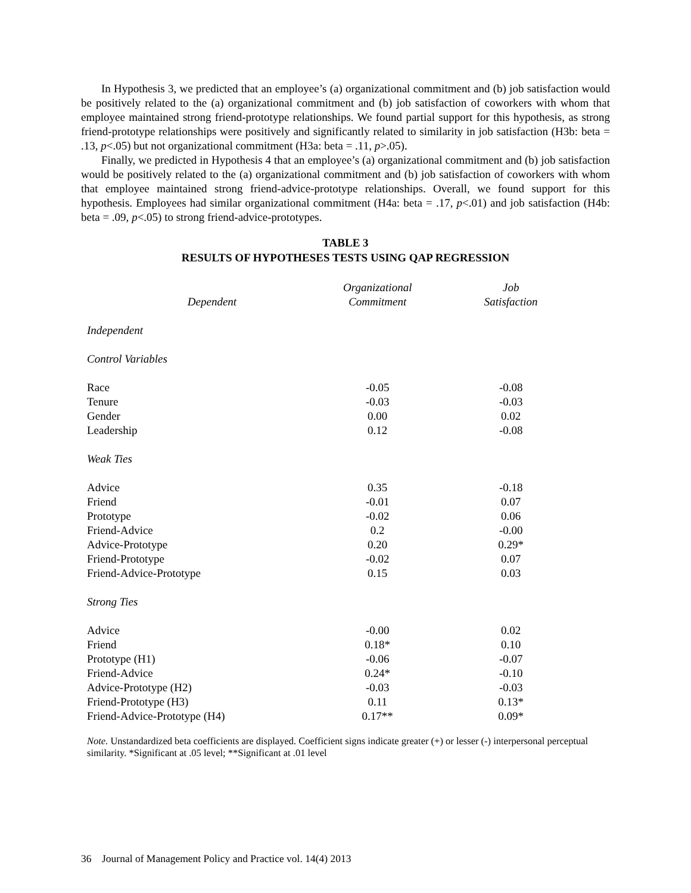In Hypothesis 3, we predicted that an employee’s (a) organizational commitment and (b) job satisfaction would be positively related to the (a) organizational commitment and (b) job satisfaction of coworkers with whom that employee maintained strong friend-prototype relationships. We found partial support for this hypothesis, as strong friend-prototype relationships were positively and significantly related to similarity in job satisfaction (H3b: beta = .13, p<.05) but not organizational commitment (H3a: beta = .11, p>.05).
Finally, we predicted in Hypothesis 4 that an employee’s (a) organizational commitment and (b) job satisfaction would be positively related to the (a) organizational commitment and (b) job satisfaction of coworkers with whom that employee maintained strong friend-advice-prototype relationships. Overall, we found support for this hypothesis. Employees had similar organizational commitment (H4a: beta = .17, p<.01) and job satisfaction (H4b: beta = .09, p<.05) to strong friend-advice-prototypes.
TABLE 3
RESULTS OF HYPOTHESES TESTS USING QAP REGRESSION
| Dependent | Organizational Commitment | Job Satisfaction |
| --- | --- | --- |
| Independent | | |
| Control Variables | | |
| Race | -0.05 | -0.08 |
| Tenure | -0.03 | -0.03 |
| Gender | 0.00 | 0.02 |
| Leadership | 0.12 | -0.08 |
| Weak Ties | | |
| Advice | 0.35 | -0.18 |
| Friend | -0.01 | 0.07 |
| Prototype | -0.02 | 0.06 |
| Friend-Advice | 0.2 | -0.00 |
| Advice-Prototype | 0.20 | 0.29* |
| Friend-Prototype | -0.02 | 0.07 |
| Friend-Advice-Prototype | 0.15 | 0.03 |
| Strong Ties | | |
| Advice | -0.00 | 0.02 |
| Friend | 0.18* | 0.10 |
| Prototype (H1) | -0.06 | -0.07 |
| Friend-Advice | 0.24* | -0.10 |
| Advice-Prototype (H2) | -0.03 | -0.03 |
| Friend-Prototype (H3) | 0.11 | 0.13* |
| Friend-Advice-Prototype (H4) | 0.17** | 0.09* |
Note. Unstandardized beta coefficients are displayed. Coefficient signs indicate greater (+) or lesser (-) interpersonal perceptual similarity. *Significant at .05 level; **Significant at .01 level
36 Journal of Management Policy and Practice vol. 14(4) 2013